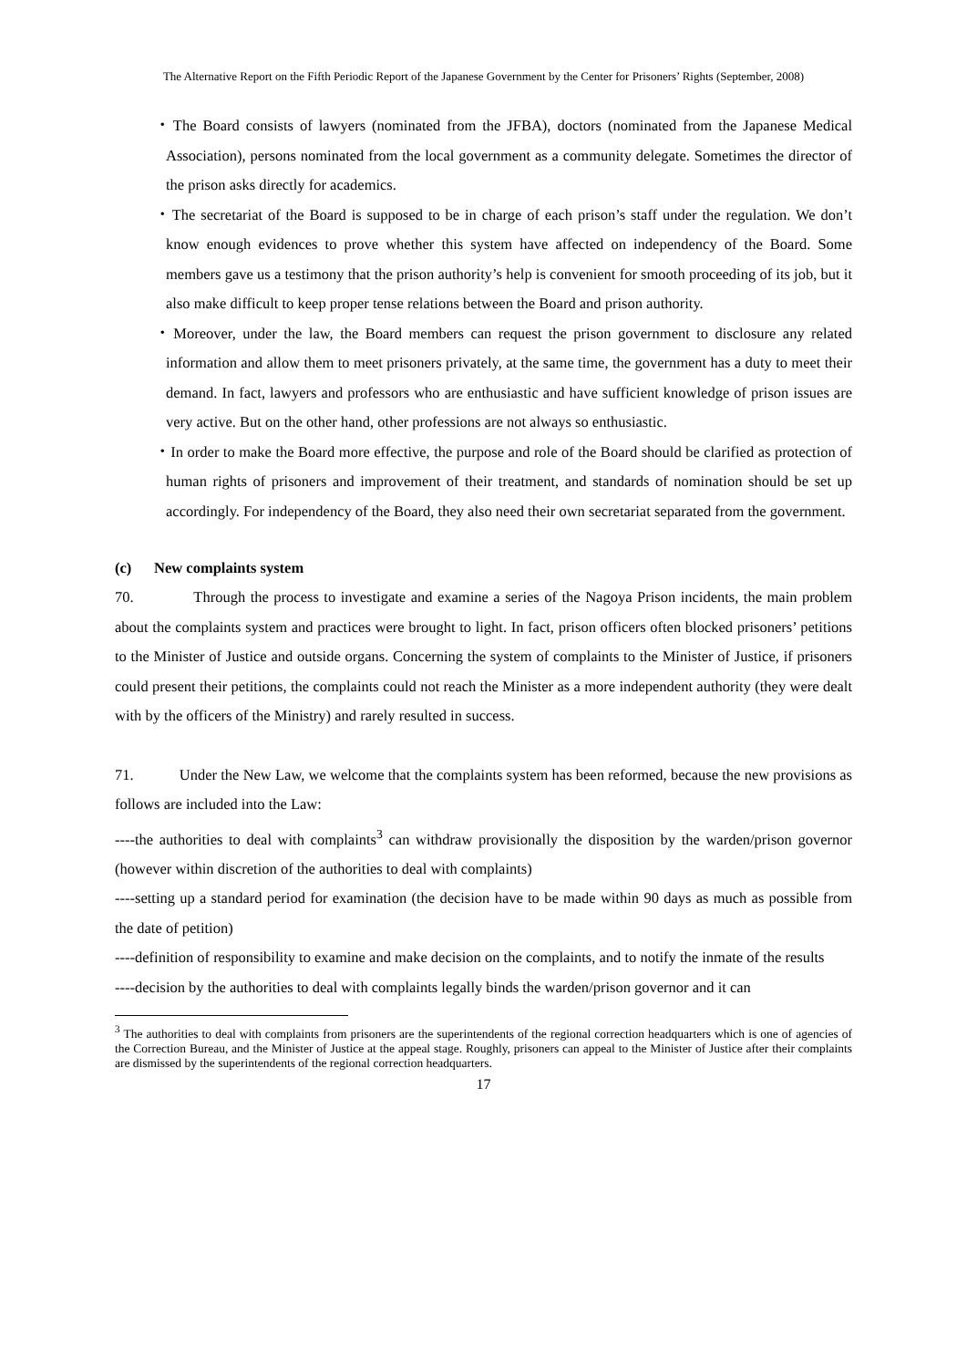The Alternative Report on the Fifth Periodic Report of the Japanese Government by the Center for Prisoners’ Rights (September, 2008)
・The Board consists of lawyers (nominated from the JFBA), doctors (nominated from the Japanese Medical Association), persons nominated from the local government as a community delegate. Sometimes the director of the prison asks directly for academics.
・The secretariat of the Board is supposed to be in charge of each prison’s staff under the regulation. We don’t know enough evidences to prove whether this system have affected on independency of the Board. Some members gave us a testimony that the prison authority’s help is convenient for smooth proceeding of its job, but it also make difficult to keep proper tense relations between the Board and prison authority.
・Moreover, under the law, the Board members can request the prison government to disclosure any related information and allow them to meet prisoners privately, at the same time, the government has a duty to meet their demand. In fact, lawyers and professors who are enthusiastic and have sufficient knowledge of prison issues are very active. But on the other hand, other professions are not always so enthusiastic.
・In order to make the Board more effective, the purpose and role of the Board should be clarified as protection of human rights of prisoners and improvement of their treatment, and standards of nomination should be set up accordingly. For independency of the Board, they also need their own secretariat separated from the government.
(c) New complaints system
70. Through the process to investigate and examine a series of the Nagoya Prison incidents, the main problem about the complaints system and practices were brought to light. In fact, prison officers often blocked prisoners’ petitions to the Minister of Justice and outside organs. Concerning the system of complaints to the Minister of Justice, if prisoners could present their petitions, the complaints could not reach the Minister as a more independent authority (they were dealt with by the officers of the Ministry) and rarely resulted in success.
71. Under the New Law, we welcome that the complaints system has been reformed, because the new provisions as follows are included into the Law:
----the authorities to deal with complaints<sup>3</sup> can withdraw provisionally the disposition by the warden/prison governor (however within discretion of the authorities to deal with complaints)
----setting up a standard period for examination (the decision have to be made within 90 days as much as possible from the date of petition)
----definition of responsibility to examine and make decision on the complaints, and to notify the inmate of the results
----decision by the authorities to deal with complaints legally binds the warden/prison governor and it can
<sup>3</sup> The authorities to deal with complaints from prisoners are the superintendents of the regional correction headquarters which is one of agencies of the Correction Bureau, and the Minister of Justice at the appeal stage. Roughly, prisoners can appeal to the Minister of Justice after their complaints are dismissed by the superintendents of the regional correction headquarters.
17